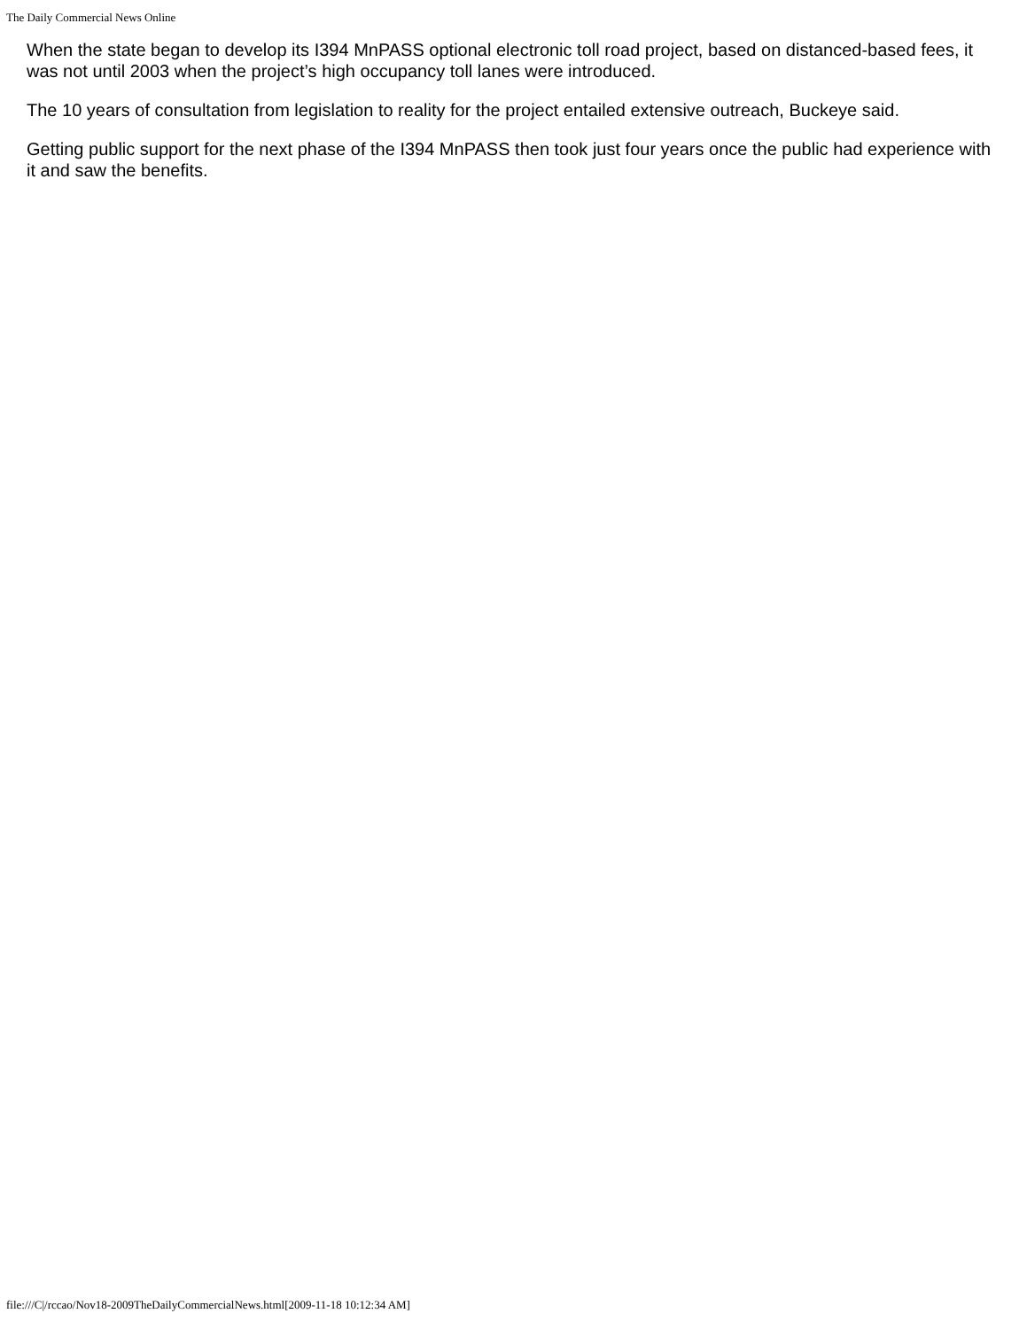The Daily Commercial News Online
When the state began to develop its I394 MnPASS optional electronic toll road project, based on distanced-based fees, it was not until 2003 when the project’s high occupancy toll lanes were introduced.
The 10 years of consultation from legislation to reality for the project entailed extensive outreach, Buckeye said.
Getting public support for the next phase of the I394 MnPASS then took just four years once the public had experience with it and saw the benefits.
file:///C|/rccao/Nov18-2009TheDailyCommercialNews.html[2009-11-18 10:12:34 AM]